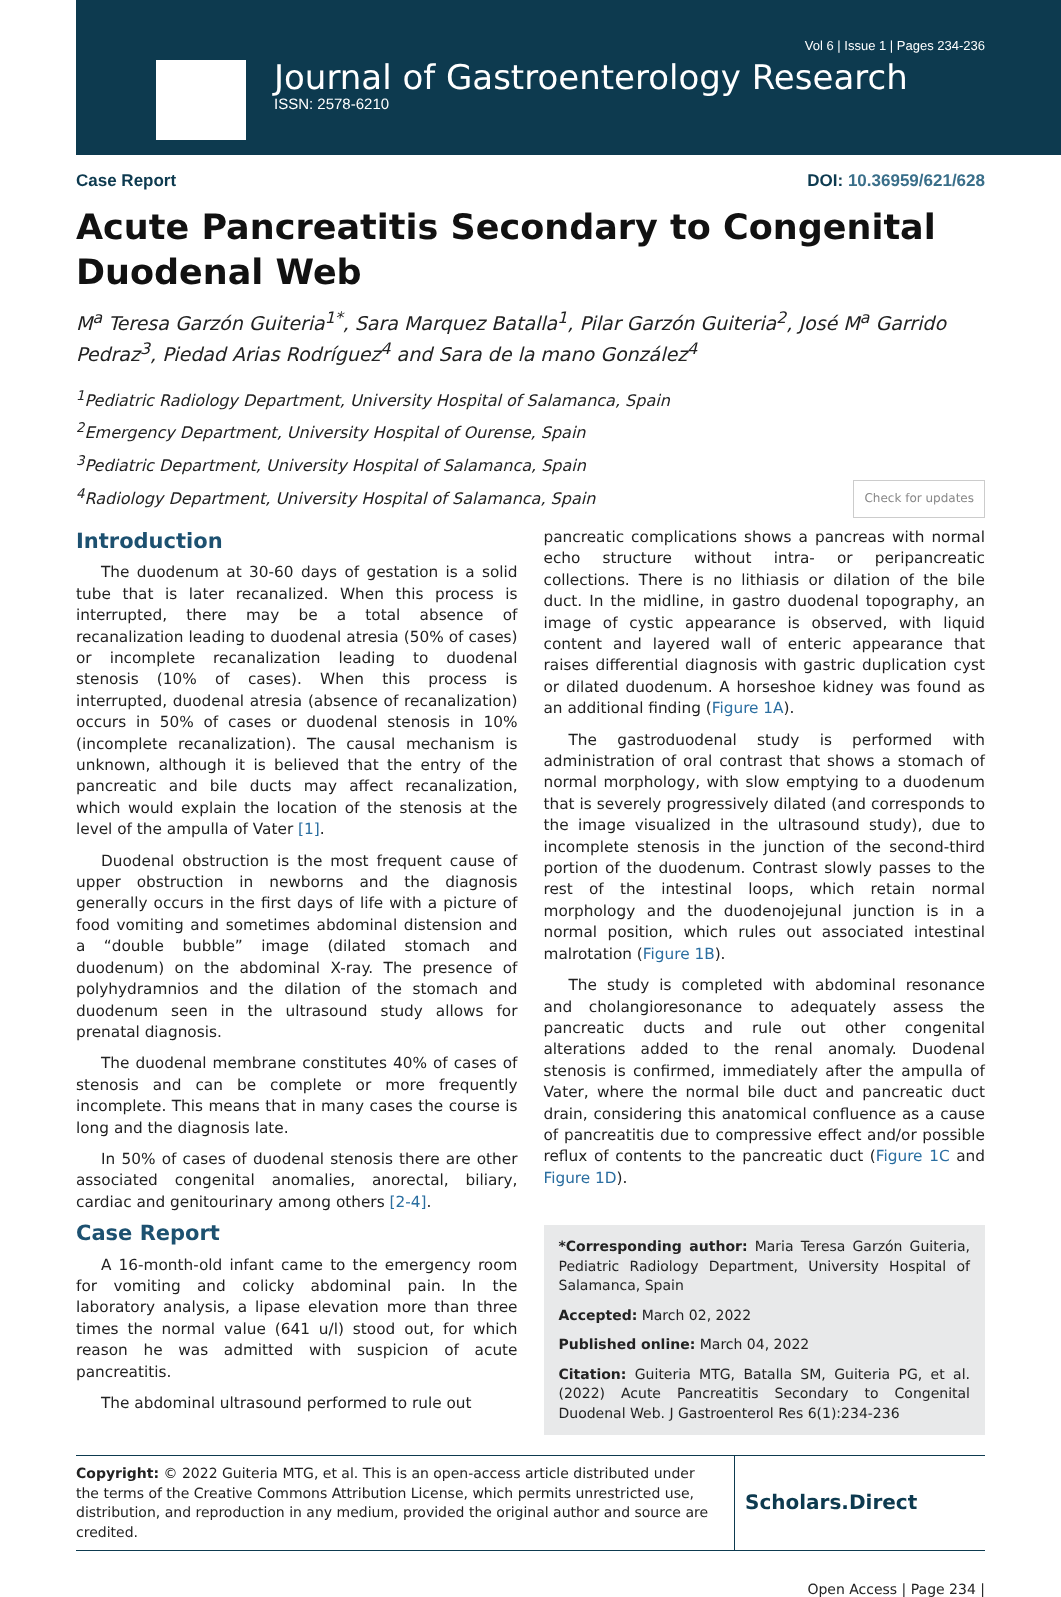Vol 6 | Issue 1 | Pages 234-236
Journal of Gastroenterology Research
ISSN: 2578-6210
Case Report DOI: 10.36959/621/628
Acute Pancreatitis Secondary to Congenital Duodenal Web
M<sup>a</sup> Teresa Garzón Guiteria<sup>1*</sup>, Sara Marquez Batalla<sup>1</sup>, Pilar Garzón Guiteria<sup>2</sup>, José M<sup>a</sup> Garrido Pedraz<sup>3</sup>, Piedad Arias Rodríguez<sup>4</sup> and Sara de la mano González<sup>4</sup>
<sup>1</sup> Pediatric Radiology Department, University Hospital of Salamanca, Spain
<sup>2</sup> Emergency Department, University Hospital of Ourense, Spain
<sup>3</sup> Pediatric Department, University Hospital of Salamanca, Spain
<sup>4</sup> Radiology Department, University Hospital of Salamanca, Spain Check for updates
Introduction
The duodenum at 30-60 days of gestation is a solid tube that is later recanalized. When this process is interrupted, there may be a total absence of recanalization leading to duodenal atresia (50% of cases) or incomplete recanalization leading to duodenal stenosis (10% of cases). When this process is interrupted, duodenal atresia (absence of recanalization) occurs in 50% of cases or duodenal stenosis in 10% (incomplete recanalization). The causal mechanism is unknown, although it is believed that the entry of the pancreatic and bile ducts may affect recanalization, which would explain the location of the stenosis at the level of the ampulla of Vater [1].
Duodenal obstruction is the most frequent cause of upper obstruction in newborns and the diagnosis generally occurs in the first days of life with a picture of food vomiting and sometimes abdominal distension and a “double bubble” image (dilated stomach and duodenum) on the abdominal X-ray. The presence of polyhydramnios and the dilation of the stomach and duodenum seen in the ultrasound study allows for prenatal diagnosis.
The duodenal membrane constitutes 40% of cases of stenosis and can be complete or more frequently incomplete. This means that in many cases the course is long and the diagnosis late.
In 50% of cases of duodenal stenosis there are other associated congenital anomalies, anorectal, biliary, cardiac and genitourinary among others [2-4].
Case Report
A 16-month-old infant came to the emergency room for vomiting and colicky abdominal pain. In the laboratory analysis, a lipase elevation more than three times the normal value (641 u/l) stood out, for which reason he was admitted with suspicion of acute pancreatitis.
The abdominal ultrasound performed to rule out
pancreatic complications shows a pancreas with normal echo structure without intra- or peripancreatic collections. There is no lithiasis or dilation of the bile duct. In the midline, in gastro duodenal topography, an image of cystic appearance is observed, with liquid content and layered wall of enteric appearance that raises differential diagnosis with gastric duplication cyst or dilated duodenum. A horseshoe kidney was found as an additional finding (Figure 1A).
The gastroduodenal study is performed with administration of oral contrast that shows a stomach of normal morphology, with slow emptying to a duodenum that is severely progressively dilated (and corresponds to the image visualized in the ultrasound study), due to incomplete stenosis in the junction of the second-third portion of the duodenum. Contrast slowly passes to the rest of the intestinal loops, which retain normal morphology and the duodenojejunal junction is in a normal position, which rules out associated intestinal malrotation (Figure 1B).
The study is completed with abdominal resonance and cholangioresonance to adequately assess the pancreatic ducts and rule out other congenital alterations added to the renal anomaly. Duodenal stenosis is confirmed, immediately after the ampulla of Vater, where the normal bile duct and pancreatic duct drain, considering this anatomical confluence as a cause of pancreatitis due to compressive effect and/or possible reflux of contents to the pancreatic duct (Figure 1C and Figure 1D).
*Corresponding author: Maria Teresa Garzón Guiteria, Pediatric Radiology Department, University Hospital of Salamanca, Spain
Accepted: March 02, 2022
Published online: March 04, 2022
Citation: Guiteria MTG, Batalla SM, Guiteria PG, et al. (2022) Acute Pancreatitis Secondary to Congenital Duodenal Web. J Gastroenterol Res 6(1):234-236
Copyright: © 2022 Guiteria MTG, et al. This is an open-access article distributed under the terms of the Creative Commons Attribution License, which permits unrestricted use, distribution, and reproduction in any medium, provided the original author and source are credited.
Scholars.Direct
Open Access | Page 234 |